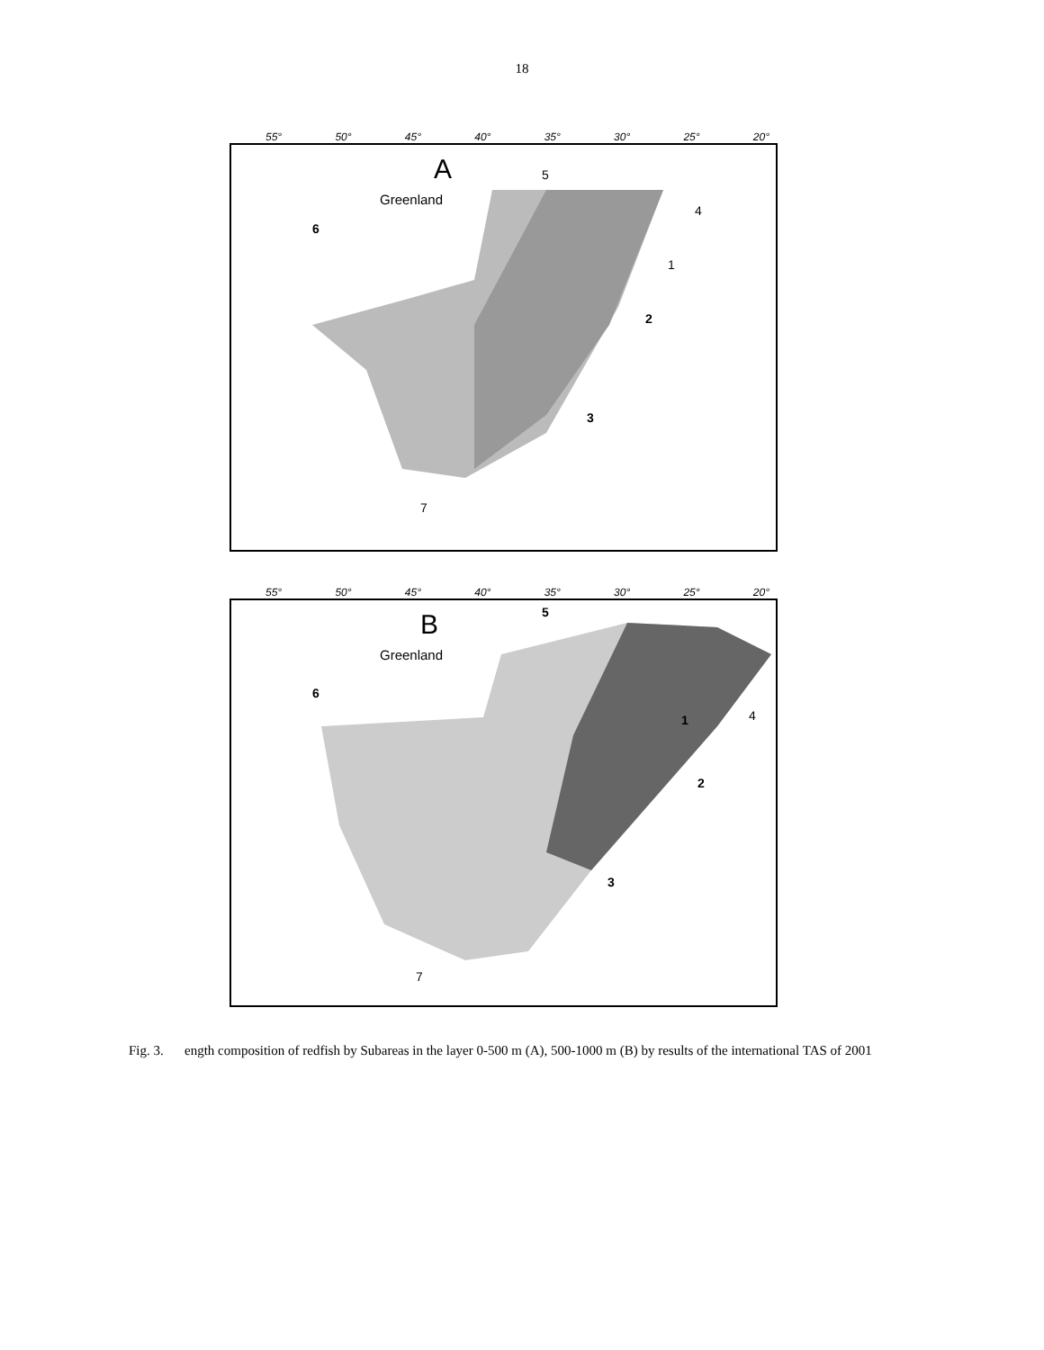18
55° 50° 45° 40° 35° 30° 25° 20°
A
Greenland
5
4
6
1
2
3
7
55° 50° 45° 40° 35° 30° 25° 20°
B
Greenland
5
6
4
1
2
3
7
Fig. 3. ength composition of redfish by Subareas in the layer 0-500 m (A), 500-1000 m (B) by results of the international TAS of 2001